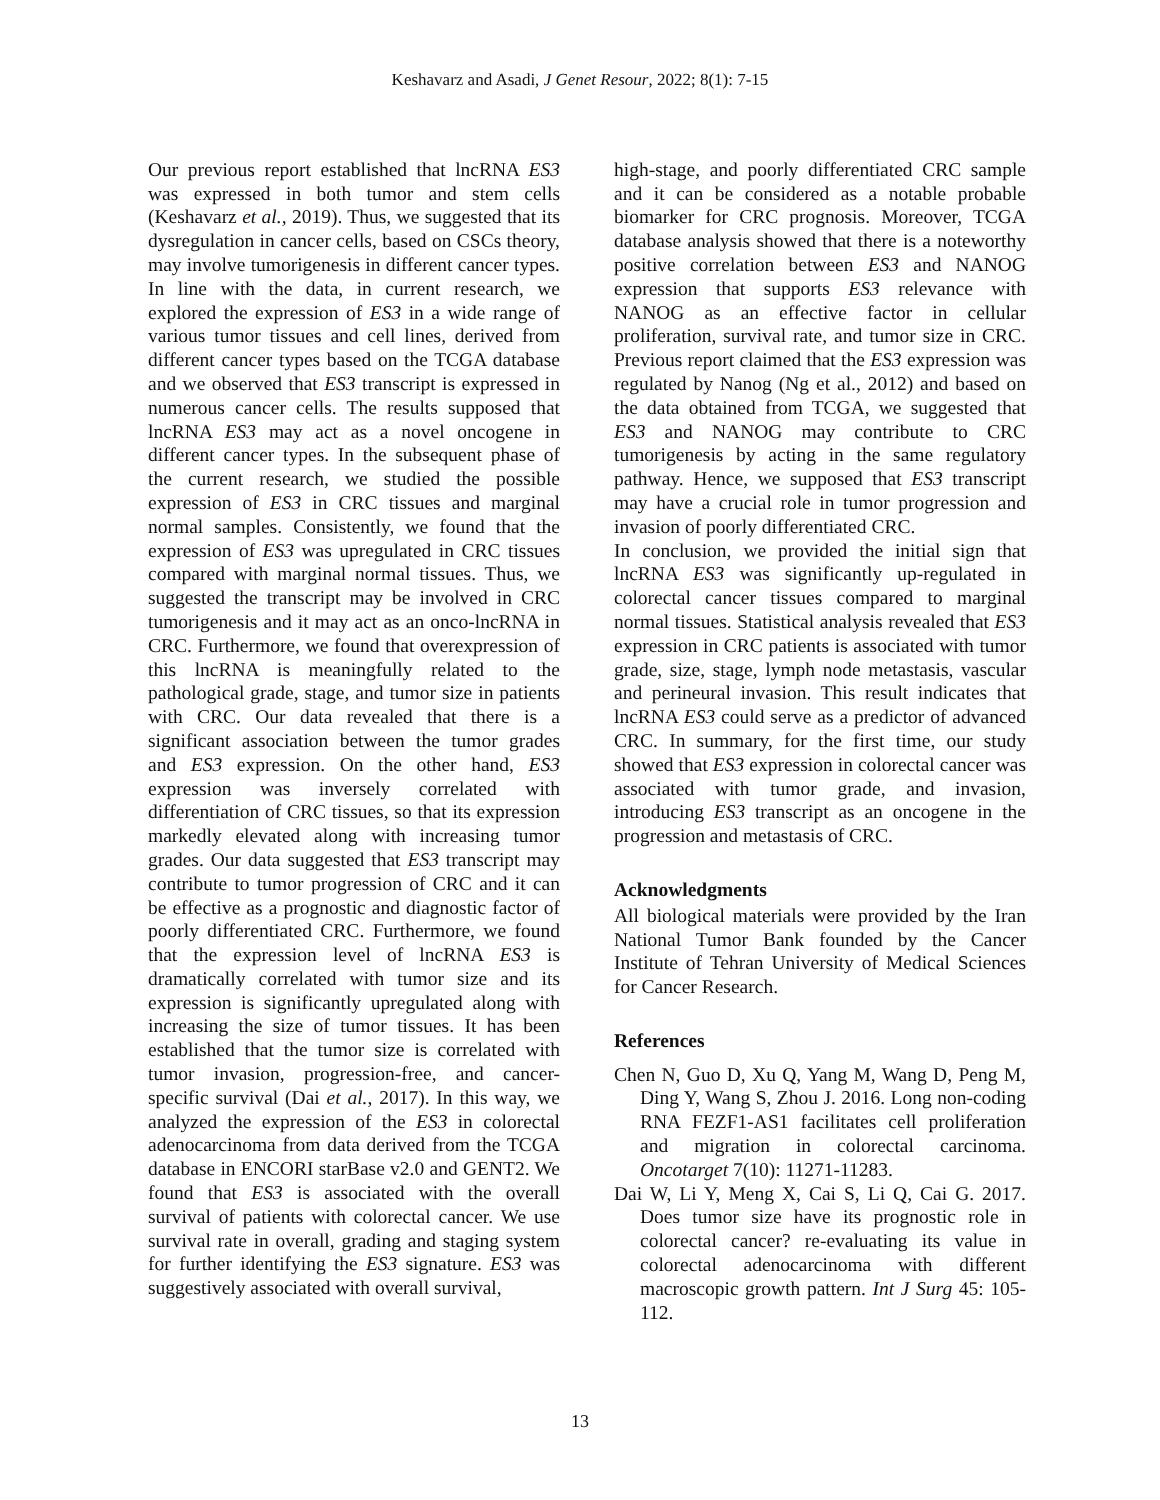Keshavarz and Asadi, J Genet Resour, 2022; 8(1): 7-15
Our previous report established that lncRNA ES3 was expressed in both tumor and stem cells (Keshavarz et al., 2019). Thus, we suggested that its dysregulation in cancer cells, based on CSCs theory, may involve tumorigenesis in different cancer types. In line with the data, in current research, we explored the expression of ES3 in a wide range of various tumor tissues and cell lines, derived from different cancer types based on the TCGA database and we observed that ES3 transcript is expressed in numerous cancer cells. The results supposed that lncRNA ES3 may act as a novel oncogene in different cancer types. In the subsequent phase of the current research, we studied the possible expression of ES3 in CRC tissues and marginal normal samples. Consistently, we found that the expression of ES3 was upregulated in CRC tissues compared with marginal normal tissues. Thus, we suggested the transcript may be involved in CRC tumorigenesis and it may act as an onco-lncRNA in CRC. Furthermore, we found that overexpression of this lncRNA is meaningfully related to the pathological grade, stage, and tumor size in patients with CRC. Our data revealed that there is a significant association between the tumor grades and ES3 expression. On the other hand, ES3 expression was inversely correlated with differentiation of CRC tissues, so that its expression markedly elevated along with increasing tumor grades. Our data suggested that ES3 transcript may contribute to tumor progression of CRC and it can be effective as a prognostic and diagnostic factor of poorly differentiated CRC. Furthermore, we found that the expression level of lncRNA ES3 is dramatically correlated with tumor size and its expression is significantly upregulated along with increasing the size of tumor tissues. It has been established that the tumor size is correlated with tumor invasion, progression-free, and cancer-specific survival (Dai et al., 2017). In this way, we analyzed the expression of the ES3 in colorectal adenocarcinoma from data derived from the TCGA database in ENCORI starBase v2.0 and GENT2. We found that ES3 is associated with the overall survival of patients with colorectal cancer. We use survival rate in overall, grading and staging system for further identifying the ES3 signature. ES3 was suggestively associated with overall survival,
high-stage, and poorly differentiated CRC sample and it can be considered as a notable probable biomarker for CRC prognosis. Moreover, TCGA database analysis showed that there is a noteworthy positive correlation between ES3 and NANOG expression that supports ES3 relevance with NANOG as an effective factor in cellular proliferation, survival rate, and tumor size in CRC. Previous report claimed that the ES3 expression was regulated by Nanog (Ng et al., 2012) and based on the data obtained from TCGA, we suggested that ES3 and NANOG may contribute to CRC tumorigenesis by acting in the same regulatory pathway. Hence, we supposed that ES3 transcript may have a crucial role in tumor progression and invasion of poorly differentiated CRC.
In conclusion, we provided the initial sign that lncRNA ES3 was significantly up-regulated in colorectal cancer tissues compared to marginal normal tissues. Statistical analysis revealed that ES3 expression in CRC patients is associated with tumor grade, size, stage, lymph node metastasis, vascular and perineural invasion. This result indicates that lncRNA ES3 could serve as a predictor of advanced CRC. In summary, for the first time, our study showed that ES3 expression in colorectal cancer was associated with tumor grade, and invasion, introducing ES3 transcript as an oncogene in the progression and metastasis of CRC.
Acknowledgments
All biological materials were provided by the Iran National Tumor Bank founded by the Cancer Institute of Tehran University of Medical Sciences for Cancer Research.
References
Chen N, Guo D, Xu Q, Yang M, Wang D, Peng M, Ding Y, Wang S, Zhou J. 2016. Long non-coding RNA FEZF1-AS1 facilitates cell proliferation and migration in colorectal carcinoma. Oncotarget 7(10): 11271-11283.
Dai W, Li Y, Meng X, Cai S, Li Q, Cai G. 2017. Does tumor size have its prognostic role in colorectal cancer? re-evaluating its value in colorectal adenocarcinoma with different macroscopic growth pattern. Int J Surg 45: 105-112.
13